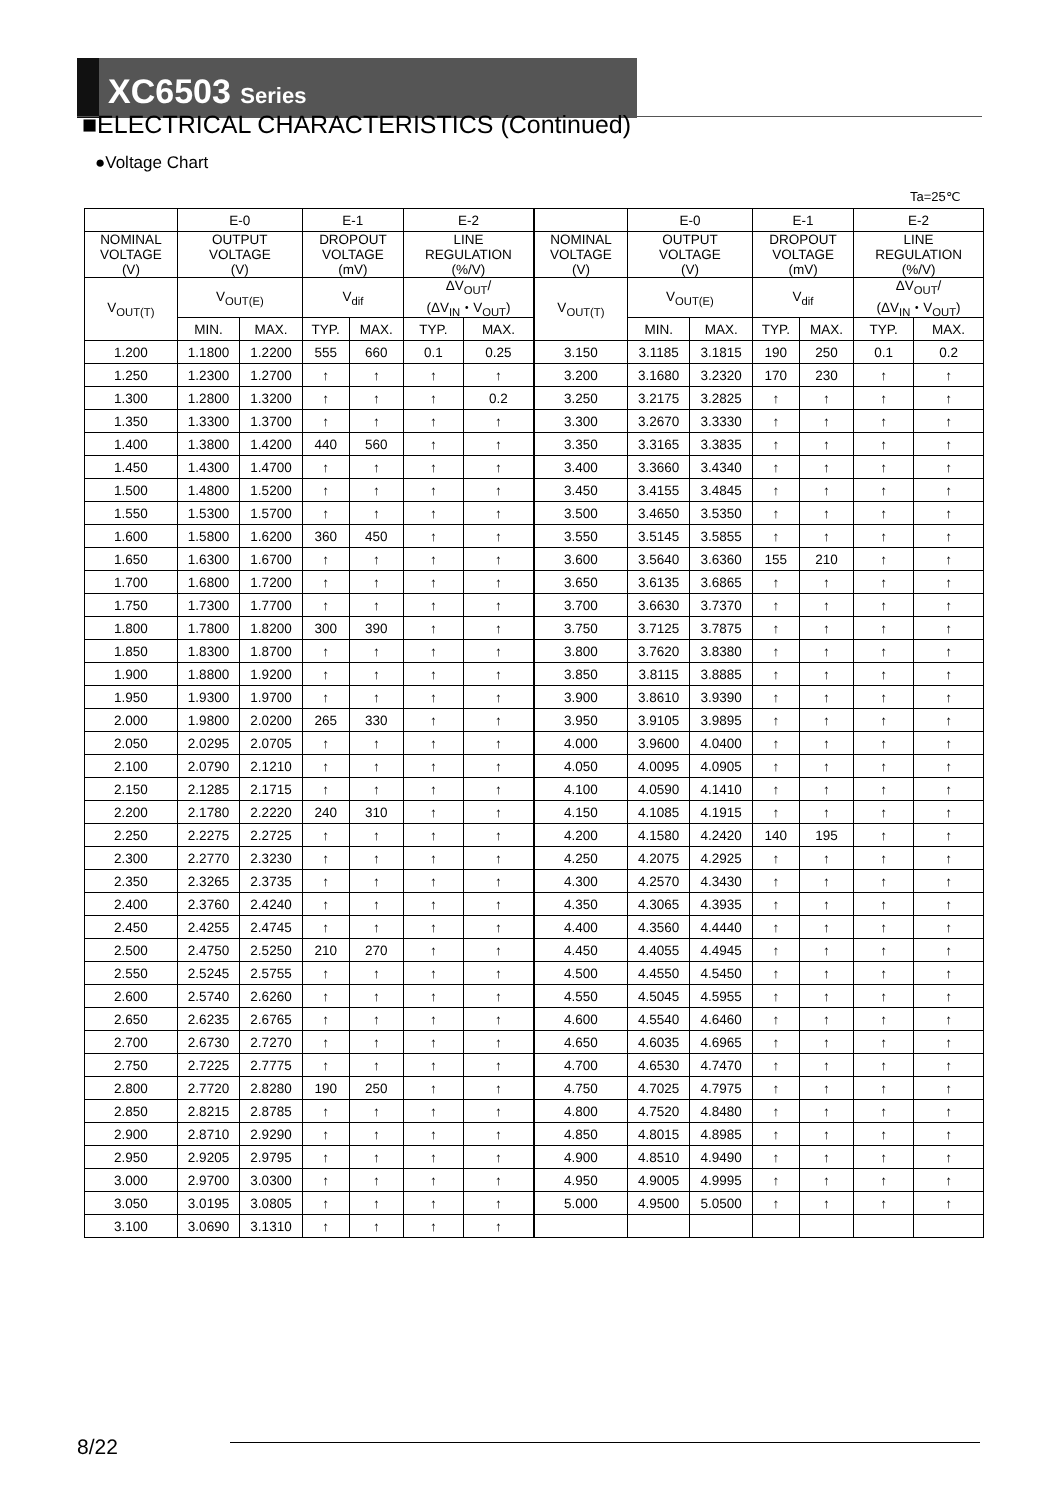XC6503 Series
■ELECTRICAL CHARACTERISTICS (Continued)
●Voltage Chart
Ta=25℃
| | E-0 | | E-1 | | E-2 | | | E-0 | | E-1 | | E-2 | |
| --- | --- | --- | --- | --- | --- | --- | --- | --- | --- | --- | --- | --- | --- |
| NOMINAL VOLTAGE (V) | OUTPUT VOLTAGE (V) | | DROPOUT VOLTAGE (mV) | | LINE REGULATION (%/V) | | NOMINAL VOLTAGE (V) | OUTPUT VOLTAGE (V) | | DROPOUT VOLTAGE (mV) | | LINE REGULATION (%/V) | |
| V<sub>OUT(T)</sub> | V<sub>OUT(E)</sub> | | V<sub>dif</sub> | | ΔV<sub>OUT</sub>/ (ΔV<sub>IN</sub>・V<sub>OUT</sub>) | | V<sub>OUT(T)</sub> | V<sub>OUT(E)</sub> | | V<sub>dif</sub> | | ΔV<sub>OUT</sub>/ (ΔV<sub>IN</sub>・V<sub>OUT</sub>) | |
| | MIN. | MAX. | TYP. | MAX. | TYP. | MAX. | | MIN. | MAX. | TYP. | MAX. | TYP. | MAX. |
| 1.200 | 1.1800 | 1.2200 | 555 | 660 | 0.1 | 0.25 | 3.150 | 3.1185 | 3.1815 | 190 | 250 | 0.1 | 0.2 |
| 1.250 | 1.2300 | 1.2700 | ↑ | ↑ | ↑ | ↑ | 3.200 | 3.1680 | 3.2320 | 170 | 230 | ↑ | ↑ |
| 1.300 | 1.2800 | 1.3200 | ↑ | ↑ | ↑ | 0.2 | 3.250 | 3.2175 | 3.2825 | ↑ | ↑ | ↑ | ↑ |
| 1.350 | 1.3300 | 1.3700 | ↑ | ↑ | ↑ | ↑ | 3.300 | 3.2670 | 3.3330 | ↑ | ↑ | ↑ | ↑ |
| 1.400 | 1.3800 | 1.4200 | 440 | 560 | ↑ | ↑ | 3.350 | 3.3165 | 3.3835 | ↑ | ↑ | ↑ | ↑ |
| 1.450 | 1.4300 | 1.4700 | ↑ | ↑ | ↑ | ↑ | 3.400 | 3.3660 | 3.4340 | ↑ | ↑ | ↑ | ↑ |
| 1.500 | 1.4800 | 1.5200 | ↑ | ↑ | ↑ | ↑ | 3.450 | 3.4155 | 3.4845 | ↑ | ↑ | ↑ | ↑ |
| 1.550 | 1.5300 | 1.5700 | ↑ | ↑ | ↑ | ↑ | 3.500 | 3.4650 | 3.5350 | ↑ | ↑ | ↑ | ↑ |
| 1.600 | 1.5800 | 1.6200 | 360 | 450 | ↑ | ↑ | 3.550 | 3.5145 | 3.5855 | ↑ | ↑ | ↑ | ↑ |
| 1.650 | 1.6300 | 1.6700 | ↑ | ↑ | ↑ | ↑ | 3.600 | 3.5640 | 3.6360 | 155 | 210 | ↑ | ↑ |
| 1.700 | 1.6800 | 1.7200 | ↑ | ↑ | ↑ | ↑ | 3.650 | 3.6135 | 3.6865 | ↑ | ↑ | ↑ | ↑ |
| 1.750 | 1.7300 | 1.7700 | ↑ | ↑ | ↑ | ↑ | 3.700 | 3.6630 | 3.7370 | ↑ | ↑ | ↑ | ↑ |
| 1.800 | 1.7800 | 1.8200 | 300 | 390 | ↑ | ↑ | 3.750 | 3.7125 | 3.7875 | ↑ | ↑ | ↑ | ↑ |
| 1.850 | 1.8300 | 1.8700 | ↑ | ↑ | ↑ | ↑ | 3.800 | 3.7620 | 3.8380 | ↑ | ↑ | ↑ | ↑ |
| 1.900 | 1.8800 | 1.9200 | ↑ | ↑ | ↑ | ↑ | 3.850 | 3.8115 | 3.8885 | ↑ | ↑ | ↑ | ↑ |
| 1.950 | 1.9300 | 1.9700 | ↑ | ↑ | ↑ | ↑ | 3.900 | 3.8610 | 3.9390 | ↑ | ↑ | ↑ | ↑ |
| 2.000 | 1.9800 | 2.0200 | 265 | 330 | ↑ | ↑ | 3.950 | 3.9105 | 3.9895 | ↑ | ↑ | ↑ | ↑ |
| 2.050 | 2.0295 | 2.0705 | ↑ | ↑ | ↑ | ↑ | 4.000 | 3.9600 | 4.0400 | ↑ | ↑ | ↑ | ↑ |
| 2.100 | 2.0790 | 2.1210 | ↑ | ↑ | ↑ | ↑ | 4.050 | 4.0095 | 4.0905 | ↑ | ↑ | ↑ | ↑ |
| 2.150 | 2.1285 | 2.1715 | ↑ | ↑ | ↑ | ↑ | 4.100 | 4.0590 | 4.1410 | ↑ | ↑ | ↑ | ↑ |
| 2.200 | 2.1780 | 2.2220 | 240 | 310 | ↑ | ↑ | 4.150 | 4.1085 | 4.1915 | ↑ | ↑ | ↑ | ↑ |
| 2.250 | 2.2275 | 2.2725 | ↑ | ↑ | ↑ | ↑ | 4.200 | 4.1580 | 4.2420 | 140 | 195 | ↑ | ↑ |
| 2.300 | 2.2770 | 2.3230 | ↑ | ↑ | ↑ | ↑ | 4.250 | 4.2075 | 4.2925 | ↑ | ↑ | ↑ | ↑ |
| 2.350 | 2.3265 | 2.3735 | ↑ | ↑ | ↑ | ↑ | 4.300 | 4.2570 | 4.3430 | ↑ | ↑ | ↑ | ↑ |
| 2.400 | 2.3760 | 2.4240 | ↑ | ↑ | ↑ | ↑ | 4.350 | 4.3065 | 4.3935 | ↑ | ↑ | ↑ | ↑ |
| 2.450 | 2.4255 | 2.4745 | ↑ | ↑ | ↑ | ↑ | 4.400 | 4.3560 | 4.4440 | ↑ | ↑ | ↑ | ↑ |
| 2.500 | 2.4750 | 2.5250 | 210 | 270 | ↑ | ↑ | 4.450 | 4.4055 | 4.4945 | ↑ | ↑ | ↑ | ↑ |
| 2.550 | 2.5245 | 2.5755 | ↑ | ↑ | ↑ | ↑ | 4.500 | 4.4550 | 4.5450 | ↑ | ↑ | ↑ | ↑ |
| 2.600 | 2.5740 | 2.6260 | ↑ | ↑ | ↑ | ↑ | 4.550 | 4.5045 | 4.5955 | ↑ | ↑ | ↑ | ↑ |
| 2.650 | 2.6235 | 2.6765 | ↑ | ↑ | ↑ | ↑ | 4.600 | 4.5540 | 4.6460 | ↑ | ↑ | ↑ | ↑ |
| 2.700 | 2.6730 | 2.7270 | ↑ | ↑ | ↑ | ↑ | 4.650 | 4.6035 | 4.6965 | ↑ | ↑ | ↑ | ↑ |
| 2.750 | 2.7225 | 2.7775 | ↑ | ↑ | ↑ | ↑ | 4.700 | 4.6530 | 4.7470 | ↑ | ↑ | ↑ | ↑ |
| 2.800 | 2.7720 | 2.8280 | 190 | 250 | ↑ | ↑ | 4.750 | 4.7025 | 4.7975 | ↑ | ↑ | ↑ | ↑ |
| 2.850 | 2.8215 | 2.8785 | ↑ | ↑ | ↑ | ↑ | 4.800 | 4.7520 | 4.8480 | ↑ | ↑ | ↑ | ↑ |
| 2.900 | 2.8710 | 2.9290 | ↑ | ↑ | ↑ | ↑ | 4.850 | 4.8015 | 4.8985 | ↑ | ↑ | ↑ | ↑ |
| 2.950 | 2.9205 | 2.9795 | ↑ | ↑ | ↑ | ↑ | 4.900 | 4.8510 | 4.9490 | ↑ | ↑ | ↑ | ↑ |
| 3.000 | 2.9700 | 3.0300 | ↑ | ↑ | ↑ | ↑ | 4.950 | 4.9005 | 4.9995 | ↑ | ↑ | ↑ | ↑ |
| 3.050 | 3.0195 | 3.0805 | ↑ | ↑ | ↑ | ↑ | 5.000 | 4.9500 | 5.0500 | ↑ | ↑ | ↑ | ↑ |
| 3.100 | 3.0690 | 3.1310 | ↑ | ↑ | ↑ | ↑ | | | | | | | |
8/22